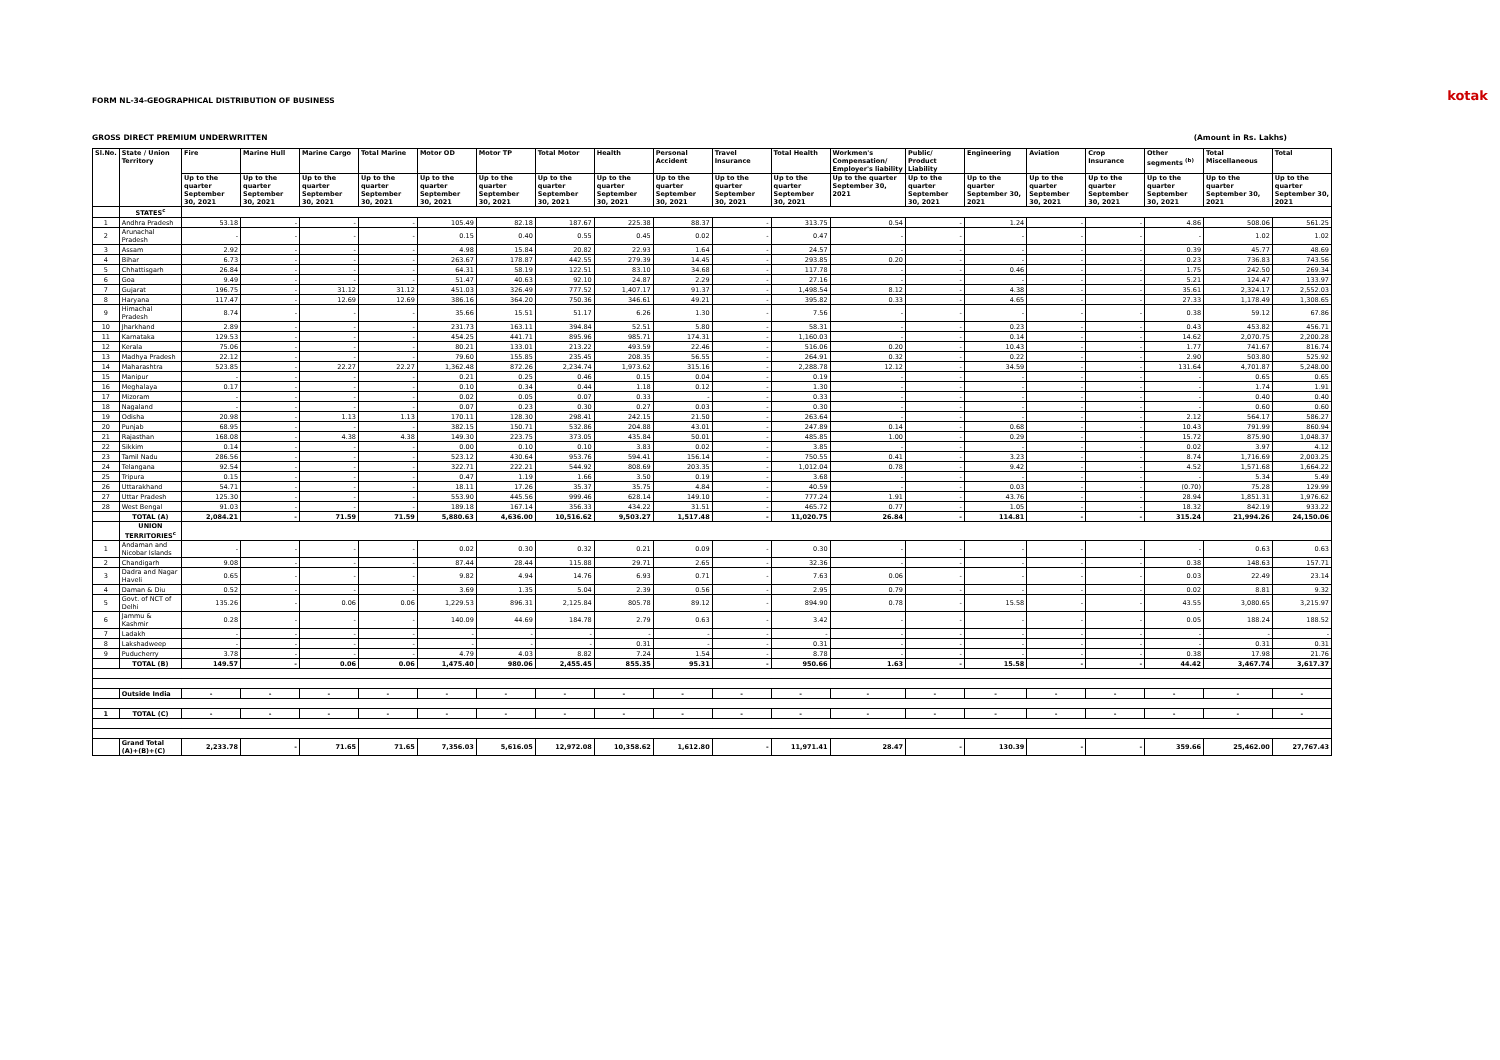FORM NL-34-GEOGRAPHICAL DISTRIBUTION OF BUSINESS kotak
GROSS DIRECT PREMIUM UNDERWRITTEN (Amount in Rs. Lakhs)
| Sl.No. | State / Union Territory | Fire | Marine Hull | Marine Cargo | Total Marine | Motor OD | Motor TP | Total Motor | Health | Personal Accident | Travel Insurance | Total Health | Workmen's Compensation/ Employer's liability | Public/ Product Liability | Engineering | Aviation | Crop Insurance | Other segments <sup>(b)</sup> | Total Miscellaneous | Total |
| --- | --- | --- | --- | --- | --- | --- | --- | --- | --- | --- | --- | --- | --- | --- | --- | --- | --- | --- | --- | --- |
| | | Up to the quarter September 30, 2021 | Up to the quarter September 30, 2021 | Up to the quarter September 30, 2021 | Up to the quarter September 30, 2021 | Up to the quarter September 30, 2021 | Up to the quarter September 30, 2021 | Up to the quarter September 30, 2021 | Up to the quarter September 30, 2021 | Up to the quarter September 30, 2021 | Up to the quarter September 30, 2021 | Up to the quarter September 30, 2021 | Up to the quarter September 30, 2021 | Up to the quarter September 30, 2021 | Up to the quarter September 30, 2021 | Up to the quarter September 30, 2021 | Up to the quarter September 30, 2021 | Up to the quarter September 30, 2021 | Up to the quarter September 30, 2021 | Up to the quarter September 30, 2021 |
| | STATES<sup>c</sup> | | | | | | | | | | | | | | | | | | | |
| 1 | Andhra Pradesh | 53.18 | - | - | - | 105.49 | 82.18 | 187.67 | 225.38 | 88.37 | - | 313.75 | 0.54 | - | 1.24 | - | - | 4.86 | 508.06 | 561.25 |
| 2 | Arunachal Pradesh | - | - | - | - | 0.15 | 0.40 | 0.55 | 0.45 | 0.02 | - | 0.47 | - | - | - | - | - | - | 1.02 | 1.02 |
| 3 | Assam | 2.92 | - | - | - | 4.98 | 15.84 | 20.82 | 22.93 | 1.64 | - | 24.57 | - | - | - | - | - | 0.39 | 45.77 | 48.69 |
| 4 | Bihar | 6.73 | - | - | - | 263.67 | 178.87 | 442.55 | 279.39 | 14.45 | - | 293.85 | 0.20 | - | - | - | - | 0.23 | 736.83 | 743.56 |
| 5 | Chhattisgarh | 26.84 | - | - | - | 64.31 | 58.19 | 122.51 | 83.10 | 34.68 | - | 117.78 | - | - | 0.46 | - | - | 1.75 | 242.50 | 269.34 |
| 6 | Goa | 9.49 | - | - | - | 51.47 | 40.63 | 92.10 | 24.87 | 2.29 | - | 27.16 | - | - | - | - | - | 5.21 | 124.47 | 133.97 |
| 7 | Gujarat | 196.75 | - | 31.12 | 31.12 | 451.03 | 326.49 | 777.52 | 1,407.17 | 91.37 | - | 1,498.54 | 8.12 | - | 4.38 | - | - | 35.61 | 2,324.17 | 2,552.03 |
| 8 | Haryana | 117.47 | - | 12.69 | 12.69 | 386.16 | 364.20 | 750.36 | 346.61 | 49.21 | - | 395.82 | 0.33 | - | 4.65 | - | - | 27.33 | 1,178.49 | 1,308.65 |
| 9 | Himachal Pradesh | 8.74 | - | - | - | 35.66 | 15.51 | 51.17 | 6.26 | 1.30 | - | 7.56 | - | - | - | - | - | 0.38 | 59.12 | 67.86 |
| 10 | Jharkhand | 2.89 | - | - | - | 231.73 | 163.11 | 394.84 | 52.51 | 5.80 | - | 58.31 | - | - | 0.23 | - | - | 0.43 | 453.82 | 456.71 |
| 11 | Karnataka | 129.53 | - | - | - | 454.25 | 441.71 | 895.96 | 985.71 | 174.31 | - | 1,160.03 | - | - | 0.14 | - | - | 14.62 | 2,070.75 | 2,200.28 |
| 12 | Kerala | 75.06 | - | - | - | 80.21 | 133.01 | 213.22 | 493.59 | 22.46 | - | 516.06 | 0.20 | - | 10.43 | - | - | 1.77 | 741.67 | 816.74 |
| 13 | Madhya Pradesh | 22.12 | - | - | - | 79.60 | 155.85 | 235.45 | 208.35 | 56.55 | - | 264.91 | 0.32 | - | 0.22 | - | - | 2.90 | 503.80 | 525.92 |
| 14 | Maharashtra | 523.85 | - | 22.27 | 22.27 | 1,362.48 | 872.26 | 2,234.74 | 1,973.62 | 315.16 | - | 2,288.78 | 12.12 | - | 34.59 | - | - | 131.64 | 4,701.87 | 5,248.00 |
| 15 | Manipur | - | - | - | - | 0.21 | 0.25 | 0.46 | 0.15 | 0.04 | - | 0.19 | - | - | - | - | - | - | 0.65 | 0.65 |
| 16 | Meghalaya | 0.17 | - | - | - | 0.10 | 0.34 | 0.44 | 1.18 | 0.12 | - | 1.30 | - | - | - | - | - | - | 1.74 | 1.91 |
| 17 | Mizoram | - | - | - | - | 0.02 | 0.05 | 0.07 | 0.33 | - | - | 0.33 | - | - | - | - | - | - | 0.40 | 0.40 |
| 18 | Nagaland | - | - | - | - | 0.07 | 0.23 | 0.30 | 0.27 | 0.03 | - | 0.30 | - | - | - | - | - | - | 0.60 | 0.60 |
| 19 | Odisha | 20.98 | - | 1.13 | 1.13 | 170.11 | 128.30 | 298.41 | 242.15 | 21.50 | - | 263.64 | - | - | - | - | - | 2.12 | 564.17 | 586.27 |
| 20 | Punjab | 68.95 | - | - | - | 382.15 | 150.71 | 532.86 | 204.88 | 43.01 | - | 247.89 | 0.14 | - | 0.68 | - | - | 10.43 | 791.99 | 860.94 |
| 21 | Rajasthan | 168.08 | - | 4.38 | 4.38 | 149.30 | 223.75 | 373.05 | 435.84 | 50.01 | - | 485.85 | 1.00 | - | 0.29 | - | - | 15.72 | 875.90 | 1,048.37 |
| 22 | Sikkim | 0.14 | - | - | - | 0.00 | 0.10 | 0.10 | 3.83 | 0.02 | - | 3.85 | - | - | - | - | - | 0.02 | 3.97 | 4.12 |
| 23 | Tamil Nadu | 286.56 | - | - | - | 523.12 | 430.64 | 953.76 | 594.41 | 156.14 | - | 750.55 | 0.41 | - | 3.23 | - | - | 8.74 | 1,716.69 | 2,003.25 |
| 24 | Telangana | 92.54 | - | - | - | 322.71 | 222.21 | 544.92 | 808.69 | 203.35 | - | 1,012.04 | 0.78 | - | 9.42 | - | - | 4.52 | 1,571.68 | 1,664.22 |
| 25 | Tripura | 0.15 | - | - | - | 0.47 | 1.19 | 1.66 | 3.50 | 0.19 | - | 3.68 | - | - | - | - | - | - | 5.34 | 5.49 |
| 26 | Uttarakhand | 54.71 | - | - | - | 18.11 | 17.26 | 35.37 | 35.75 | 4.84 | - | 40.59 | - | - | 0.03 | - | - | (0.70) | 75.28 | 129.99 |
| 27 | Uttar Pradesh | 125.30 | - | - | - | 553.90 | 445.56 | 999.46 | 628.14 | 149.10 | - | 777.24 | 1.91 | - | 43.76 | - | - | 28.94 | 1,851.31 | 1,976.62 |
| 28 | West Bengal | 91.03 | - | - | - | 189.18 | 167.14 | 356.33 | 434.22 | 31.51 | - | 465.72 | 0.77 | - | 1.05 | - | - | 18.32 | 842.19 | 933.22 |
| | TOTAL (A) | 2,084.21 | - | 71.59 | 71.59 | 5,880.63 | 4,636.00 | 10,516.62 | 9,503.27 | 1,517.48 | - | 11,020.75 | 26.84 | - | 114.81 | - | - | 315.24 | 21,994.26 | 24,150.06 |
| | UNION TERRITORIES<sup>c</sup> | | | | | | | | | | | | | | | | | | | |
| 1 | Andaman and Nicobar Islands | - | - | - | - | 0.02 | 0.30 | 0.32 | 0.21 | 0.09 | - | 0.30 | - | - | - | - | - | - | 0.63 | 0.63 |
| 2 | Chandigarh | 9.08 | - | - | - | 87.44 | 28.44 | 115.88 | 29.71 | 2.65 | - | 32.36 | - | - | - | - | - | 0.38 | 148.63 | 157.71 |
| 3 | Dadra and Nagar Haveli | 0.65 | - | - | - | 9.82 | 4.94 | 14.76 | 6.93 | 0.71 | - | 7.63 | 0.06 | - | - | - | - | 0.03 | 22.49 | 23.14 |
| 4 | Daman & Diu | 0.52 | - | - | - | 3.69 | 1.35 | 5.04 | 2.39 | 0.56 | - | 2.95 | 0.79 | - | - | - | - | 0.02 | 8.81 | 9.32 |
| 5 | Govt. of NCT of Delhi | 135.26 | - | 0.06 | 0.06 | 1,229.53 | 896.31 | 2,125.84 | 805.78 | 89.12 | - | 894.90 | 0.78 | - | 15.58 | - | - | 43.55 | 3,080.65 | 3,215.97 |
| 6 | Jammu & Kashmir | 0.28 | - | - | - | 140.09 | 44.69 | 184.78 | 2.79 | 0.63 | - | 3.42 | - | - | - | - | - | 0.05 | 188.24 | 188.52 |
| 7 | Ladakh | - | - | - | - | - | - | - | - | - | - | - | - | - | - | - | - | - | - | - |
| 8 | Lakshadweep | - | - | - | - | - | - | - | 0.31 | - | - | 0.31 | - | - | - | - | - | - | 0.31 | 0.31 |
| 9 | Puducherry | 3.78 | - | - | - | 4.79 | 4.03 | 8.82 | 7.24 | 1.54 | - | 8.78 | - | - | - | - | - | 0.38 | 17.98 | 21.76 |
| | TOTAL (B) | 149.57 | - | 0.06 | 0.06 | 1,475.40 | 980.06 | 2,455.45 | 855.35 | 95.31 | - | 950.66 | 1.63 | - | 15.58 | - | - | 44.42 | 3,467.74 | 3,617.37 |
| | Outside India | - | - | - | - | - | - | - | - | - | - | - | - | - | - | - | - | - | - | - |
| 1 | TOTAL (C) | - | - | - | - | - | - | - | - | - | - | - | - | - | - | - | - | - | - | - |
| | Grand Total (A)+(B)+(C) | 2,233.78 | - | 71.65 | 71.65 | 7,356.03 | 5,616.05 | 12,972.08 | 10,358.62 | 1,612.80 | - | 11,971.41 | 28.47 | - | 130.39 | - | - | 359.66 | 25,462.00 | 27,767.43 |